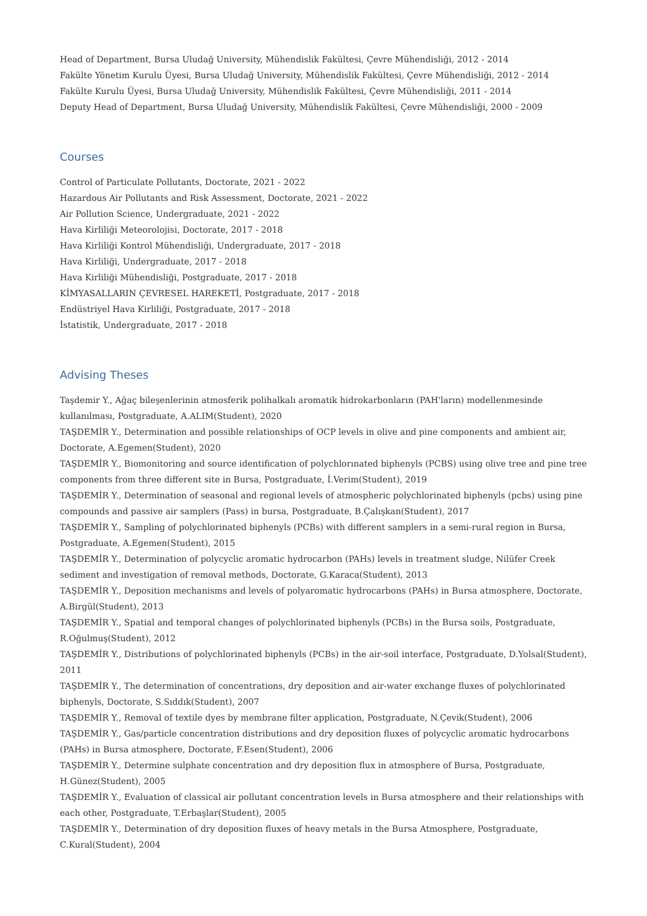Head of Department, Bursa Uludağ University, Mühendislik Fakültesi, Çevre Mühendisliği, 2012 - 2014
Fakülte Yönetim Kurulu Üyesi, Bursa Uludağ University, Mühendislik Fakültesi, Çevre Mühendisliği, 2012 - 2014
Fakülte Kurulu Üyesi, Bursa Uludağ University, Mühendislik Fakültesi, Çevre Mühendisliği, 2011 - 2014
Deputy Head of Department, Bursa Uludağ University, Mühendislik Fakültesi, Çevre Mühendisliği, 2000 - 2009
Courses
Control of Particulate Pollutants, Doctorate, 2021 - 2022
Hazardous Air Pollutants and Risk Assessment, Doctorate, 2021 - 2022
Air Pollution Science, Undergraduate, 2021 - 2022
Hava Kirliliği Meteorolojisi, Doctorate, 2017 - 2018
Hava Kirliliği Kontrol Mühendisliği, Undergraduate, 2017 - 2018
Hava Kirliliği, Undergraduate, 2017 - 2018
Hava Kirliliği Mühendisliği, Postgraduate, 2017 - 2018
KİMYASALLARIN ÇEVRESEL HAREKETİ, Postgraduate, 2017 - 2018
Endüstriyel Hava Kirliliği, Postgraduate, 2017 - 2018
İstatistik, Undergraduate, 2017 - 2018
Advising Theses
Taşdemir Y., Ağaç bileşenlerinin atmosferik polihalkalı aromatik hidrokarbonların (PAH'ların) modellenmesinde kullanılması, Postgraduate, A.ALIM(Student), 2020
TAŞDEMİR Y., Determination and possible relationships of OCP levels in olive and pine components and ambient air, Doctorate, A.Egemen(Student), 2020
TAŞDEMİR Y., Biomonitoring and source identification of polychlorınated biphenyls (PCBS) using olive tree and pine tree components from three different site in Bursa, Postgraduate, İ.Verim(Student), 2019
TAŞDEMİR Y., Determination of seasonal and regional levels of atmospheric polychlorinated biphenyls (pcbs) using pine compounds and passive air samplers (Pass) in bursa, Postgraduate, B.Çalışkan(Student), 2017
TAŞDEMİR Y., Sampling of polychlorinated biphenyls (PCBs) with different samplers in a semi-rural region in Bursa, Postgraduate, A.Egemen(Student), 2015
TAŞDEMİR Y., Determination of polycyclic aromatic hydrocarbon (PAHs) levels in treatment sludge, Nilüfer Creek sediment and investigation of removal methods, Doctorate, G.Karaca(Student), 2013
TAŞDEMİR Y., Deposition mechanisms and levels of polyaromatic hydrocarbons (PAHs) in Bursa atmosphere, Doctorate, A.Birgül(Student), 2013
TAŞDEMİR Y., Spatial and temporal changes of polychlorinated biphenyls (PCBs) in the Bursa soils, Postgraduate, R.Oğulmuş(Student), 2012
TAŞDEMİR Y., Distributions of polychlorinated biphenyls (PCBs) in the air-soil interface, Postgraduate, D.Yolsal(Student), 2011
TAŞDEMİR Y., The determination of concentrations, dry deposition and air-water exchange fluxes of polychlorinated biphenyls, Doctorate, S.Sıddık(Student), 2007
TAŞDEMİR Y., Removal of textile dyes by membrane filter application, Postgraduate, N.Çevik(Student), 2006
TAŞDEMİR Y., Gas/particle concentration distributions and dry deposition fluxes of polycyclic aromatic hydrocarbons (PAHs) in Bursa atmosphere, Doctorate, F.Esen(Student), 2006
TAŞDEMİR Y., Determine sulphate concentration and dry deposition flux in atmosphere of Bursa, Postgraduate, H.Günez(Student), 2005
TAŞDEMİR Y., Evaluation of classical air pollutant concentration levels in Bursa atmosphere and their relationships with each other, Postgraduate, T.Erbaşlar(Student), 2005
TAŞDEMİR Y., Determination of dry deposition fluxes of heavy metals in the Bursa Atmosphere, Postgraduate, C.Kural(Student), 2004